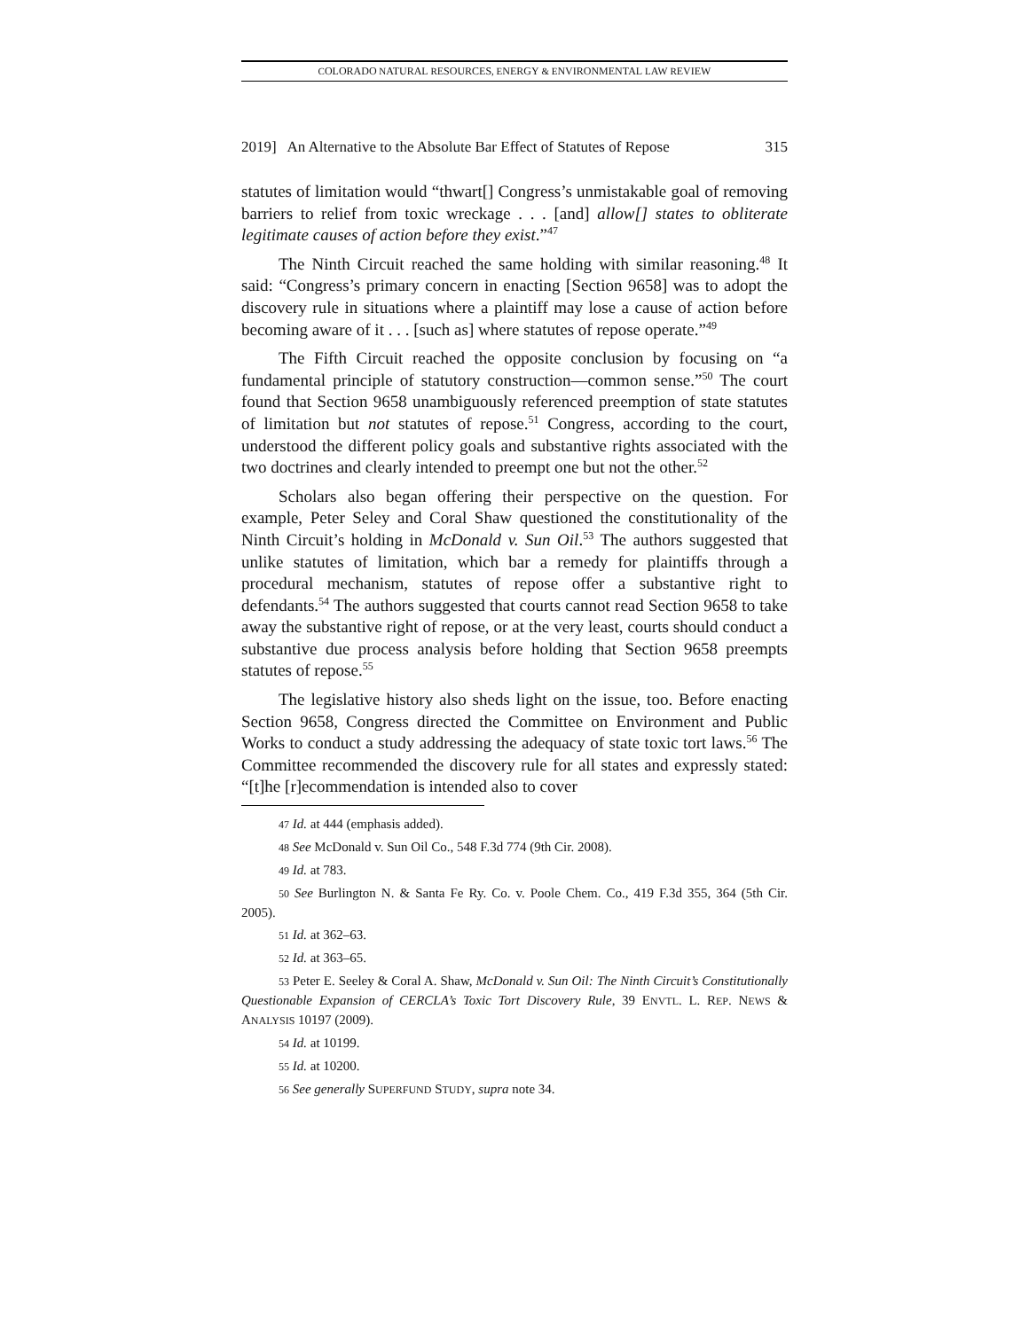COLORADO NATURAL RESOURCES, ENERGY & ENVIRONMENTAL LAW REVIEW
2019] An Alternative to the Absolute Bar Effect of Statutes of Repose 315
statutes of limitation would “thwart[] Congress’s unmistakable goal of removing barriers to relief from toxic wreckage . . . [and] allow[] states to obliterate legitimate causes of action before they exist.”<sup>47</sup>
The Ninth Circuit reached the same holding with similar reasoning.<sup>48</sup> It said: “Congress’s primary concern in enacting [Section 9658] was to adopt the discovery rule in situations where a plaintiff may lose a cause of action before becoming aware of it . . . [such as] where statutes of repose operate.”<sup>49</sup>
The Fifth Circuit reached the opposite conclusion by focusing on “a fundamental principle of statutory construction—common sense.”<sup>50</sup> The court found that Section 9658 unambiguously referenced preemption of state statutes of limitation but not statutes of repose.<sup>51</sup> Congress, according to the court, understood the different policy goals and substantive rights associated with the two doctrines and clearly intended to preempt one but not the other.<sup>52</sup>
Scholars also began offering their perspective on the question. For example, Peter Seley and Coral Shaw questioned the constitutionality of the Ninth Circuit’s holding in McDonald v. Sun Oil.<sup>53</sup> The authors suggested that unlike statutes of limitation, which bar a remedy for plaintiffs through a procedural mechanism, statutes of repose offer a substantive right to defendants.<sup>54</sup> The authors suggested that courts cannot read Section 9658 to take away the substantive right of repose, or at the very least, courts should conduct a substantive due process analysis before holding that Section 9658 preempts statutes of repose.<sup>55</sup>
The legislative history also sheds light on the issue, too. Before enacting Section 9658, Congress directed the Committee on Environment and Public Works to conduct a study addressing the adequacy of state toxic tort laws.<sup>56</sup> The Committee recommended the discovery rule for all states and expressly stated: “[t]he [r]ecommendation is intended also to cover
47 Id. at 444 (emphasis added).
48 See McDonald v. Sun Oil Co., 548 F.3d 774 (9th Cir. 2008).
49 Id. at 783.
50 See Burlington N. & Santa Fe Ry. Co. v. Poole Chem. Co., 419 F.3d 355, 364 (5th Cir. 2005).
51 Id. at 362–63.
52 Id. at 363–65.
53 Peter E. Seeley & Coral A. Shaw, McDonald v. Sun Oil: The Ninth Circuit’s Constitutionally Questionable Expansion of CERCLA’s Toxic Tort Discovery Rule, 39 ENVTL. L. REP. NEWS & ANALYSIS 10197 (2009).
54 Id. at 10199.
55 Id. at 10200.
56 See generally SUPERFUND STUDY, supra note 34.